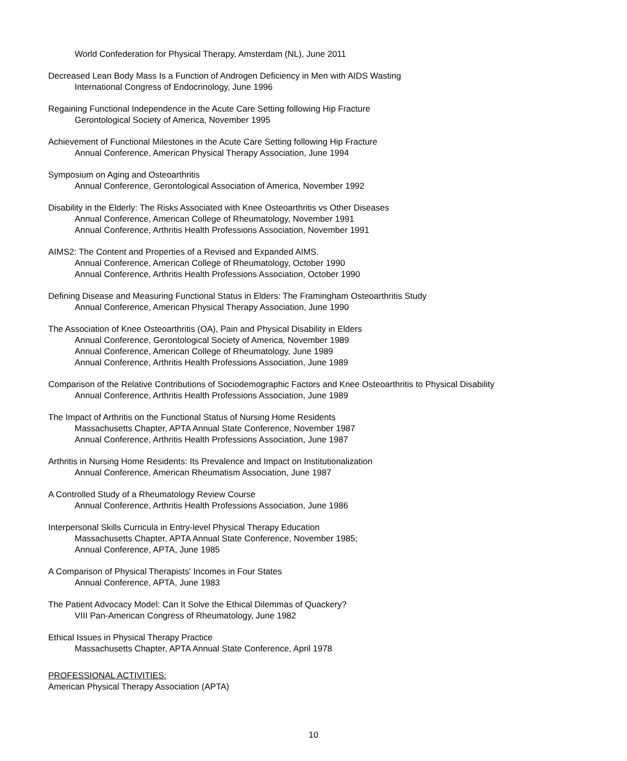World Confederation for Physical Therapy, Amsterdam (NL), June 2011
Decreased Lean Body Mass Is a Function of Androgen Deficiency in Men with AIDS Wasting
International Congress of Endocrinology, June 1996
Regaining Functional Independence in the Acute Care Setting following Hip Fracture
Gerontological Society of America, November 1995
Achievement of Functional Milestones in the Acute Care Setting following Hip Fracture
Annual Conference, American Physical Therapy Association, June 1994
Symposium on Aging and Osteoarthritis
Annual Conference, Gerontological Association of America, November 1992
Disability in the Elderly: The Risks Associated with Knee Osteoarthritis vs Other Diseases
Annual Conference, American College of Rheumatology, November 1991
Annual Conference, Arthritis Health Professions Association, November 1991
AIMS2: The Content and Properties of a Revised and Expanded AIMS.
Annual Conference, American College of Rheumatology, October 1990
Annual Conference, Arthritis Health Professions Association, October 1990
Defining Disease and Measuring Functional Status in Elders: The Framingham Osteoarthritis Study
Annual Conference, American Physical Therapy Association, June 1990
The Association of Knee Osteoarthritis (OA), Pain and Physical Disability in Elders
Annual Conference, Gerontological Society of America, November 1989
Annual Conference, American College of Rheumatology, June 1989
Annual Conference, Arthritis Health Professions Association, June 1989
Comparison of the Relative Contributions of Sociodemographic Factors and Knee Osteoarthritis to Physical Disability
Annual Conference, Arthritis Health Professions Association, June 1989
The Impact of Arthritis on the Functional Status of Nursing Home Residents
Massachusetts Chapter, APTA Annual State Conference, November 1987
Annual Conference, Arthritis Health Professions Association, June 1987
Arthritis in Nursing Home Residents: Its Prevalence and Impact on Institutionalization
Annual Conference, American Rheumatism Association, June 1987
A Controlled Study of a Rheumatology Review Course
Annual Conference, Arthritis Health Professions Association, June 1986
Interpersonal Skills Curricula in Entry-level Physical Therapy Education
Massachusetts Chapter, APTA Annual State Conference, November 1985;
Annual Conference, APTA, June 1985
A Comparison of Physical Therapists' Incomes in Four States
Annual Conference, APTA, June 1983
The Patient Advocacy Model: Can It Solve the Ethical Dilemmas of Quackery?
VIII Pan-American Congress of Rheumatology, June 1982
Ethical Issues in Physical Therapy Practice
Massachusetts Chapter, APTA Annual State Conference, April 1978
PROFESSIONAL ACTIVITIES:
American Physical Therapy Association (APTA)
10